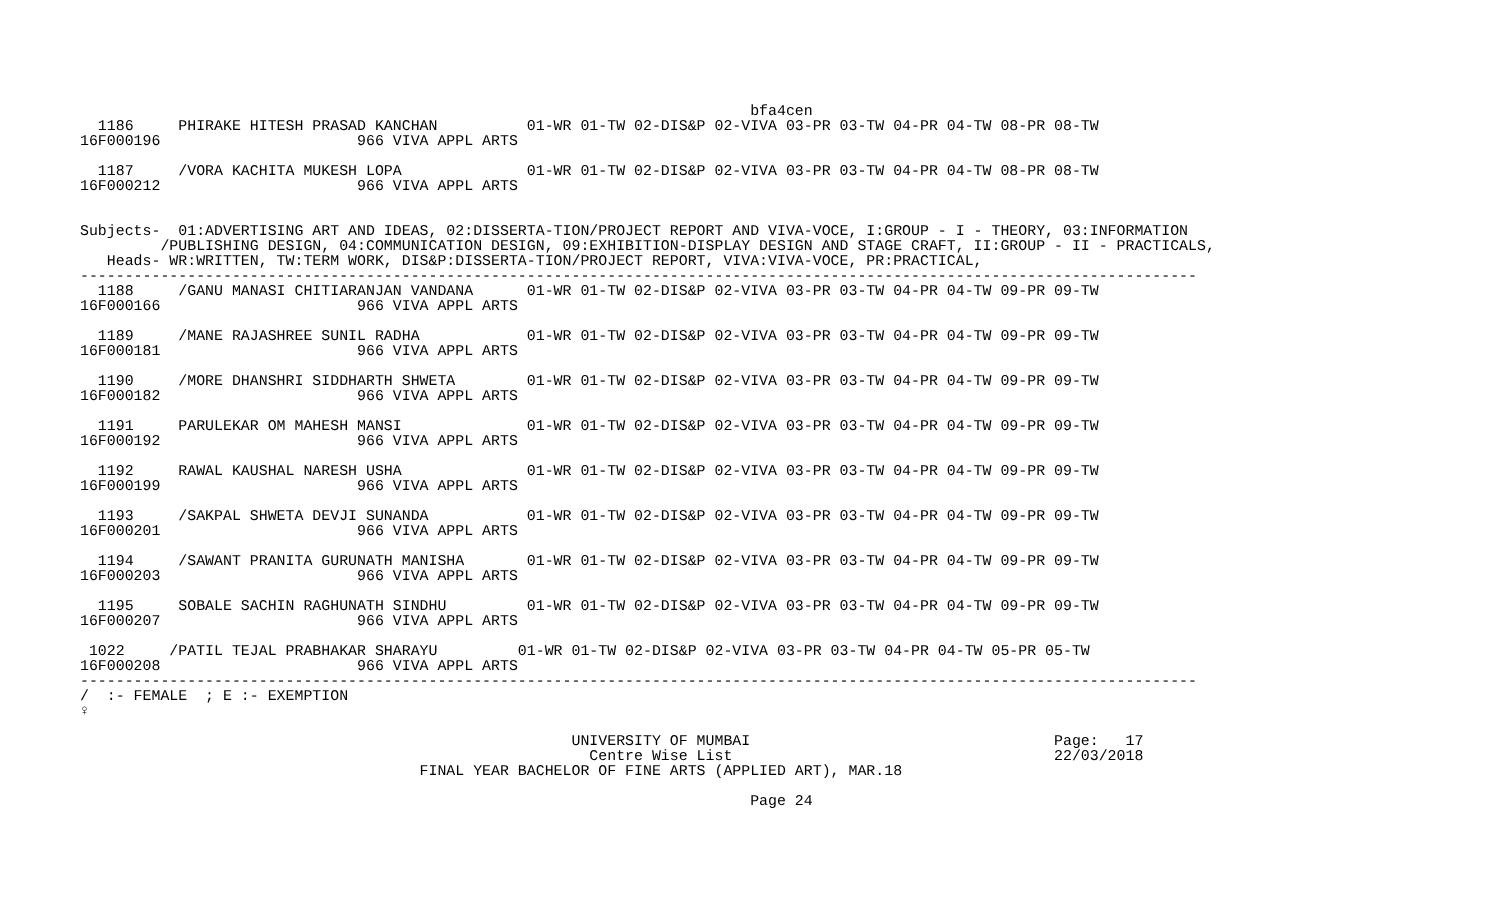bfa4cen
  1186     PHIRAKE HITESH PRASAD KANCHAN          01-WR 01-TW 02-DIS&P 02-VIVA 03-PR 03-TW 04-PR 04-TW 08-PR 08-TW
16F000196                      966 VIVA APPL ARTS

  1187     /VORA KACHITA MUKESH LOPA              01-WR 01-TW 02-DIS&P 02-VIVA 03-PR 03-TW 04-PR 04-TW 08-PR 08-TW
16F000212                      966 VIVA APPL ARTS


Subjects-  01:ADVERTISING ART AND IDEAS, 02:DISSERTA-TION/PROJECT REPORT AND VIVA-VOCE, I:GROUP - I - THEORY, 03:INFORMATION
         /PUBLISHING DESIGN, 04:COMMUNICATION DESIGN, 09:EXHIBITION-DISPLAY DESIGN AND STAGE CRAFT, II:GROUP - II - PRACTICALS,
   Heads- WR:WRITTEN, TW:TERM WORK, DIS&P:DISSERTA-TION/PROJECT REPORT, VIVA:VIVA-VOCE, PR:PRACTICAL,
-----------------------------------------------------------------------------------------------------------------------------
  1188     /GANU MANASI CHITIARANJAN VANDANA      01-WR 01-TW 02-DIS&P 02-VIVA 03-PR 03-TW 04-PR 04-TW 09-PR 09-TW
16F000166                      966 VIVA APPL ARTS

  1189     /MANE RAJASHREE SUNIL RADHA            01-WR 01-TW 02-DIS&P 02-VIVA 03-PR 03-TW 04-PR 04-TW 09-PR 09-TW
16F000181                      966 VIVA APPL ARTS

  1190     /MORE DHANSHRI SIDDHARTH SHWETA        01-WR 01-TW 02-DIS&P 02-VIVA 03-PR 03-TW 04-PR 04-TW 09-PR 09-TW
16F000182                      966 VIVA APPL ARTS

  1191     PARULEKAR OM MAHESH MANSI              01-WR 01-TW 02-DIS&P 02-VIVA 03-PR 03-TW 04-PR 04-TW 09-PR 09-TW
16F000192                      966 VIVA APPL ARTS

  1192     RAWAL KAUSHAL NARESH USHA              01-WR 01-TW 02-DIS&P 02-VIVA 03-PR 03-TW 04-PR 04-TW 09-PR 09-TW
16F000199                      966 VIVA APPL ARTS

  1193     /SAKPAL SHWETA DEVJI SUNANDA           01-WR 01-TW 02-DIS&P 02-VIVA 03-PR 03-TW 04-PR 04-TW 09-PR 09-TW
16F000201                      966 VIVA APPL ARTS

  1194     /SAWANT PRANITA GURUNATH MANISHA       01-WR 01-TW 02-DIS&P 02-VIVA 03-PR 03-TW 04-PR 04-TW 09-PR 09-TW
16F000203                      966 VIVA APPL ARTS

  1195     SOBALE SACHIN RAGHUNATH SINDHU         01-WR 01-TW 02-DIS&P 02-VIVA 03-PR 03-TW 04-PR 04-TW 09-PR 09-TW
16F000207                      966 VIVA APPL ARTS

 1022     /PATIL TEJAL PRABHAKAR SHARAYU         01-WR 01-TW 02-DIS&P 02-VIVA 03-PR 03-TW 04-PR 04-TW 05-PR 05-TW
16F000208                      966 VIVA APPL ARTS
-----------------------------------------------------------------------------------------------------------------------------
/  :- FEMALE  ; E :- EXEMPTION
♀

                                                       UNIVERSITY OF MUMBAI                                  Page:   17
                                                         Centre Wise List                                    22/03/2018
                                      FINAL YEAR BACHELOR OF FINE ARTS (APPLIED ART), MAR.18

                                                                           Page 24